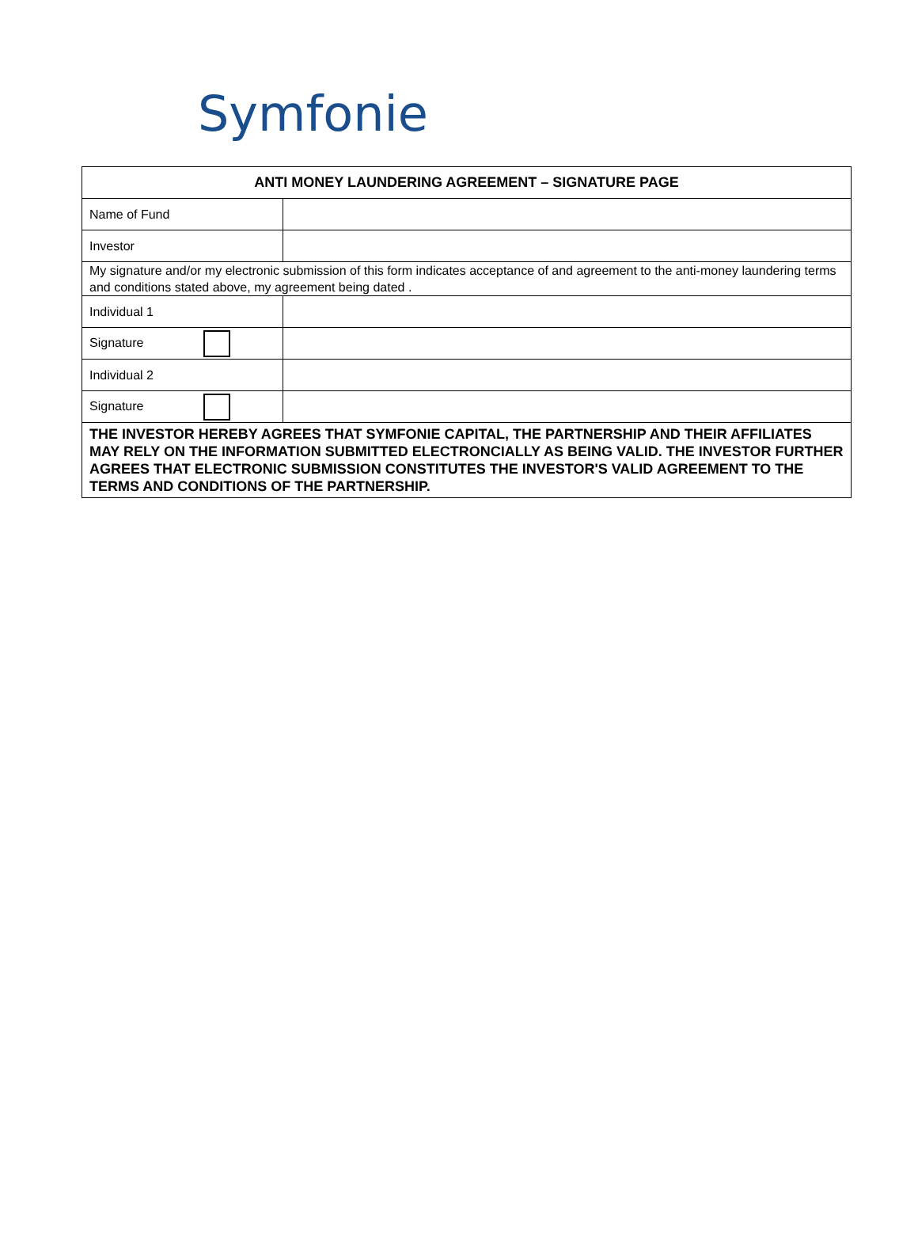Symfonie
| ANTI MONEY LAUNDERING AGREEMENT – SIGNATURE PAGE | |
| --- | --- |
| Name of Fund | |
| Investor | |
| My signature and/or my electronic submission of this form indicates acceptance of and agreement to the anti-money laundering terms and conditions stated above, my agreement being dated . | |
| Individual 1 | |
| Signature | |
| Individual 2 | |
| Signature | |
| THE INVESTOR HEREBY AGREES THAT SYMFONIE CAPITAL, THE PARTNERSHIP AND THEIR AFFILIATES MAY RELY ON THE INFORMATION SUBMITTED ELECTRONCIALLY AS BEING VALID. THE INVESTOR FURTHER AGREES THAT ELECTRONIC SUBMISSION CONSTITUTES THE INVESTOR'S VALID AGREEMENT TO THE TERMS AND CONDITIONS OF THE PARTNERSHIP. | |